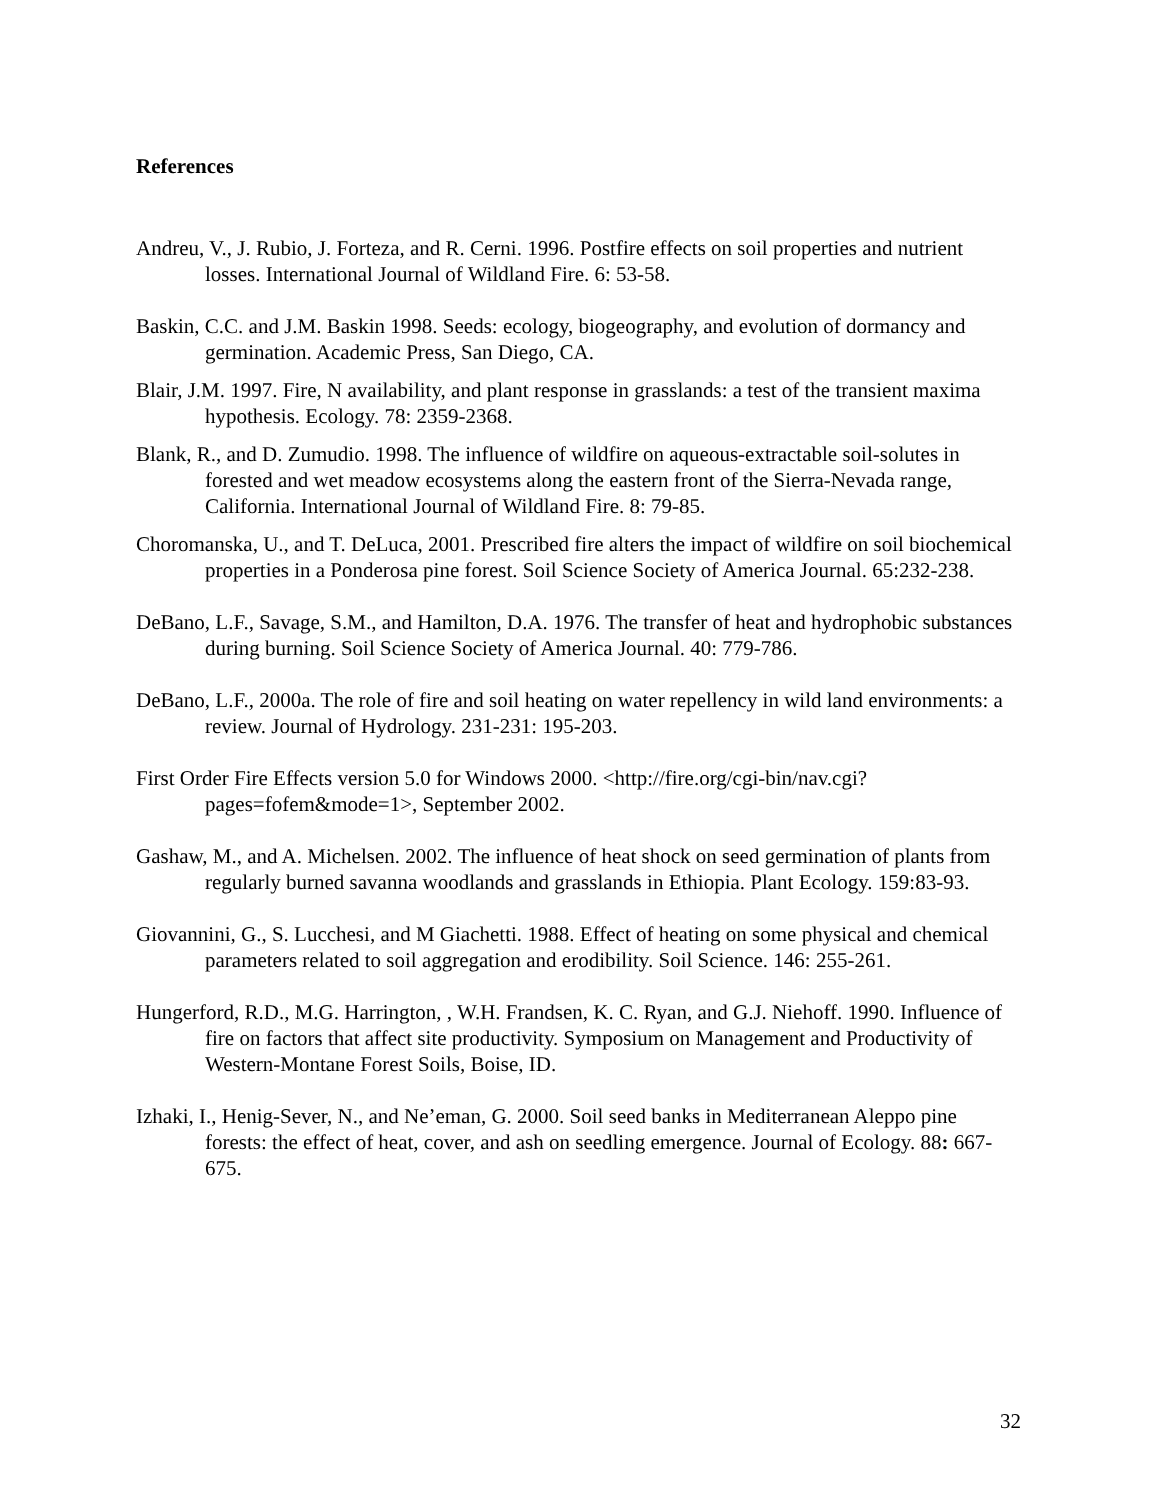References
Andreu, V., J. Rubio, J. Forteza, and R. Cerni. 1996. Postfire effects on soil properties and nutrient losses. International Journal of Wildland Fire. 6: 53-58.
Baskin, C.C. and J.M. Baskin 1998. Seeds: ecology, biogeography, and evolution of dormancy and germination. Academic Press, San Diego, CA.
Blair, J.M. 1997. Fire, N availability, and plant response in grasslands: a test of the transient maxima hypothesis. Ecology. 78: 2359-2368.
Blank, R., and D. Zumudio. 1998. The influence of wildfire on aqueous-extractable soil-solutes in forested and wet meadow ecosystems along the eastern front of the Sierra-Nevada range, California. International Journal of Wildland Fire. 8: 79-85.
Choromanska, U., and T. DeLuca, 2001. Prescribed fire alters the impact of wildfire on soil biochemical properties in a Ponderosa pine forest. Soil Science Society of America Journal. 65:232-238.
DeBano, L.F., Savage, S.M., and Hamilton, D.A. 1976. The transfer of heat and hydrophobic substances during burning. Soil Science Society of America Journal. 40: 779-786.
DeBano, L.F., 2000a. The role of fire and soil heating on water repellency in wild land environments: a review. Journal of Hydrology. 231-231: 195-203.
First Order Fire Effects version 5.0 for Windows 2000. <http://fire.org/cgi-bin/nav.cgi?pages=fofem&mode=1>, September 2002.
Gashaw, M., and A. Michelsen. 2002. The influence of heat shock on seed germination of plants from regularly burned savanna woodlands and grasslands in Ethiopia. Plant Ecology. 159:83-93.
Giovannini, G., S. Lucchesi, and M Giachetti. 1988. Effect of heating on some physical and chemical parameters related to soil aggregation and erodibility. Soil Science. 146: 255-261.
Hungerford, R.D., M.G. Harrington, , W.H. Frandsen, K. C. Ryan, and G.J. Niehoff. 1990. Influence of fire on factors that affect site productivity. Symposium on Management and Productivity of Western-Montane Forest Soils, Boise, ID.
Izhaki, I., Henig-Sever, N., and Ne’eman, G. 2000. Soil seed banks in Mediterranean Aleppo pine forests: the effect of heat, cover, and ash on seedling emergence. Journal of Ecology. 88: 667-675.
32